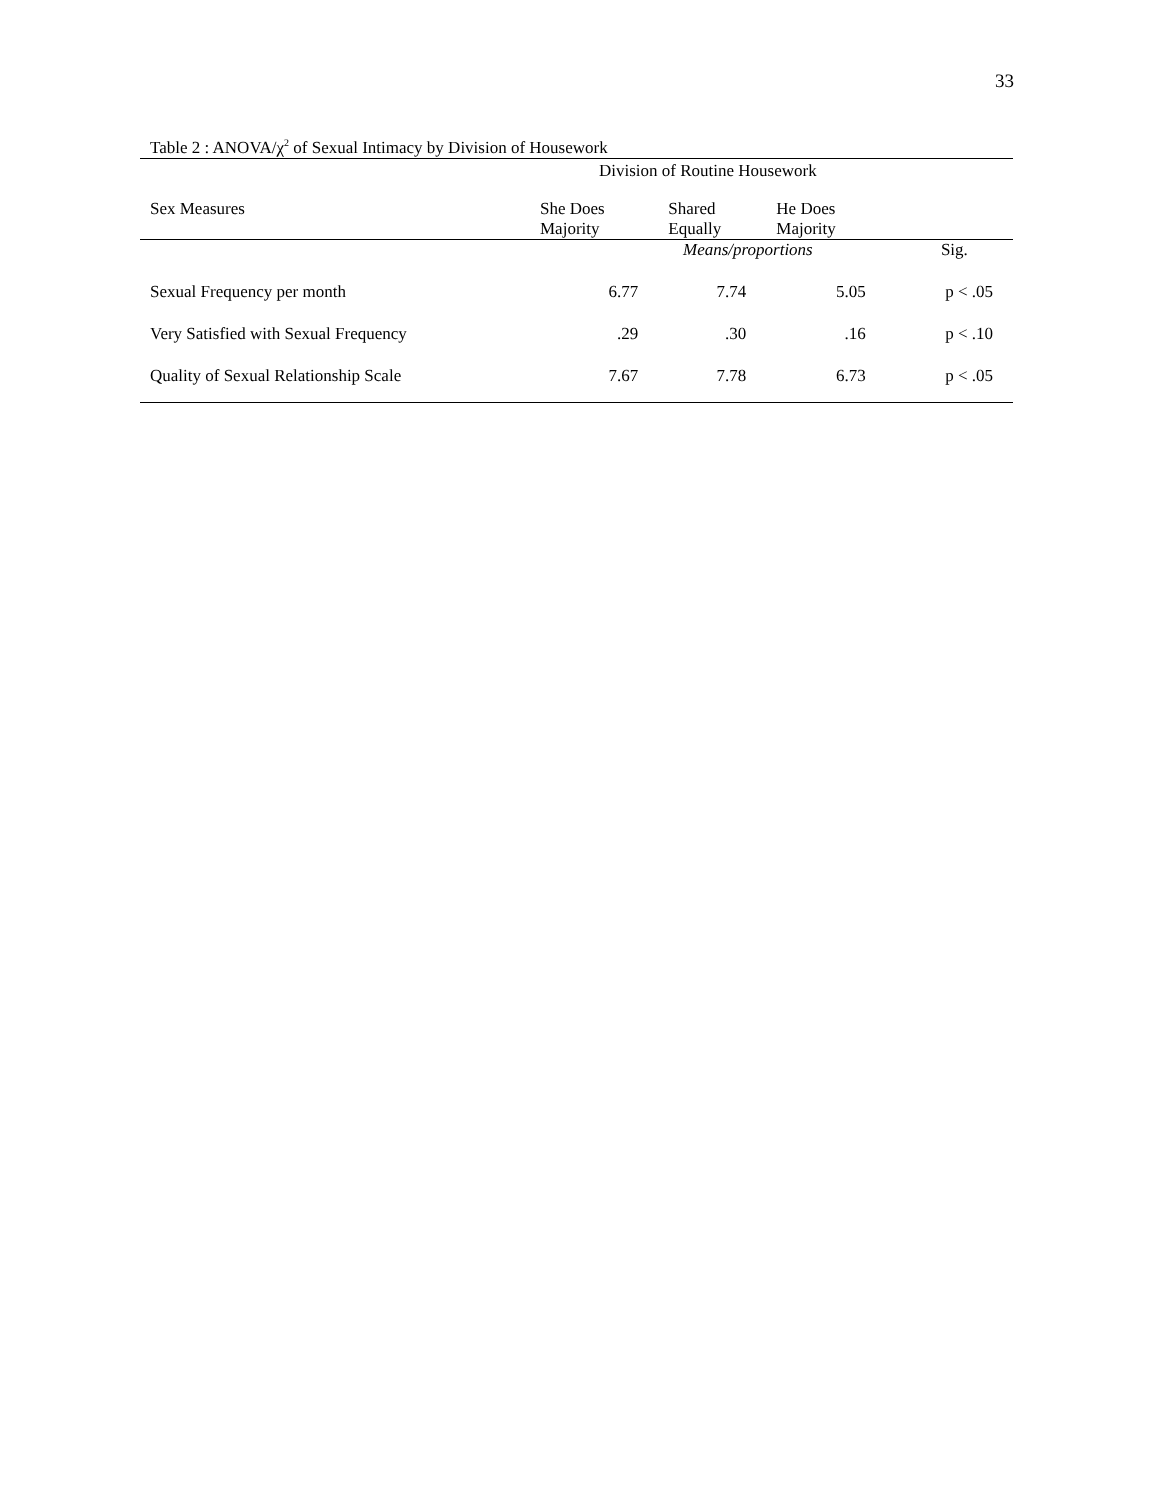33
Table 2 : ANOVA/χ<sup>2</sup> of Sexual Intimacy by Division of Housework
| | Division of Routine Housework | | | |
| --- | --- | --- | --- | --- |
| Sex Measures | She Does Majority | Shared Equally | He Does Majority | |
| | Means/proportions | | | Sig. |
| Sexual Frequency per month | 6.77 | 7.74 | 5.05 | p < .05 |
| Very Satisfied with Sexual Frequency | .29 | .30 | .16 | p < .10 |
| Quality of Sexual Relationship Scale | 7.67 | 7.78 | 6.73 | p < .05 |